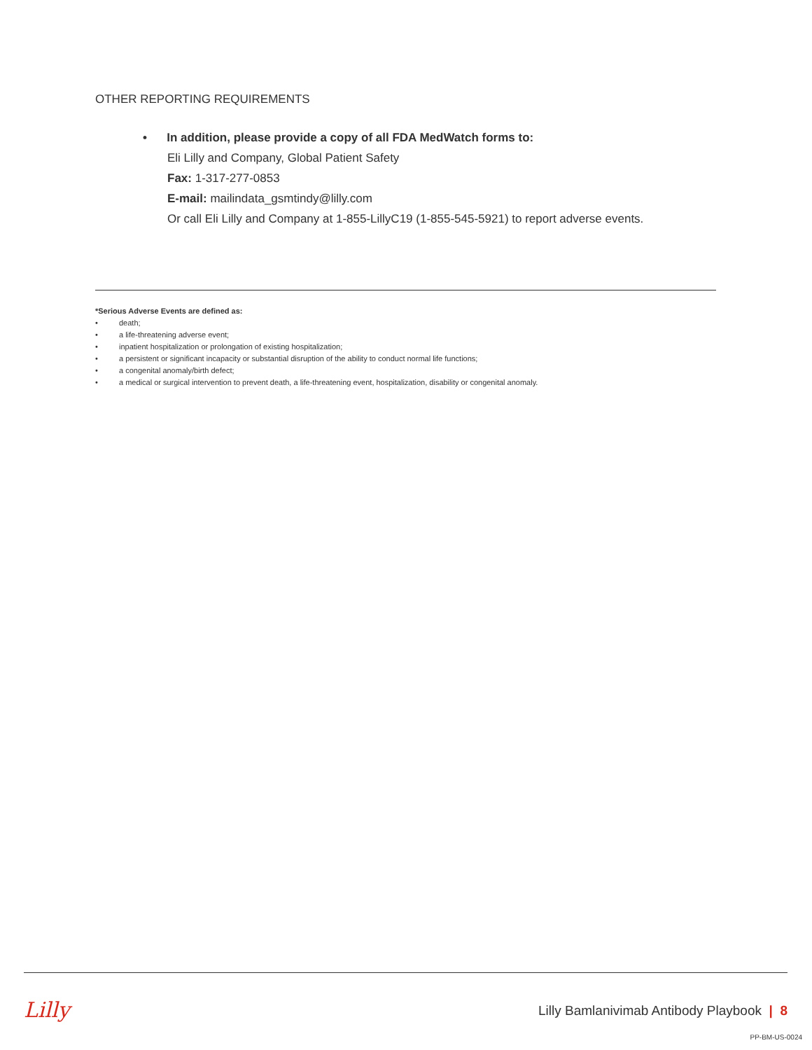OTHER REPORTING REQUIREMENTS
• In addition, please provide a copy of all FDA MedWatch forms to:
Eli Lilly and Company, Global Patient Safety
Fax: 1-317-277-0853
E-mail: mailindata_gsmtindy@lilly.com
Or call Eli Lilly and Company at 1-855-LillyC19 (1-855-545-5921) to report adverse events.
*Serious Adverse Events are defined as:
• death;
• a life-threatening adverse event;
• inpatient hospitalization or prolongation of existing hospitalization;
• a persistent or significant incapacity or substantial disruption of the ability to conduct normal life functions;
• a congenital anomaly/birth defect;
• a medical or surgical intervention to prevent death, a life-threatening event, hospitalization, disability or congenital anomaly.
Lilly
Lilly Bamlanivimab Antibody Playbook | 8
PP-BM-US-0024